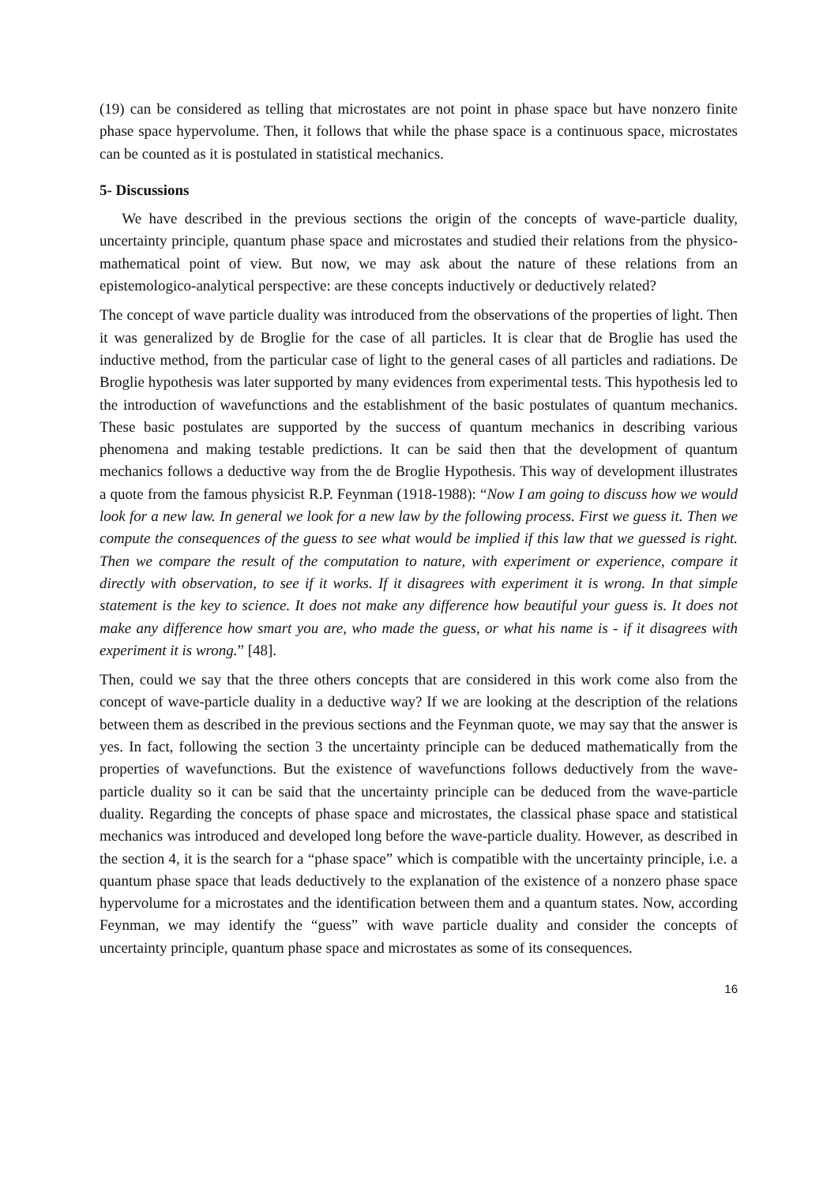(19) can be considered as telling that microstates are not point in phase space but have nonzero finite phase space hypervolume. Then, it follows that while the phase space is a continuous space, microstates can be counted as it is postulated in statistical mechanics.
5- Discussions
We have described in the previous sections the origin of the concepts of wave-particle duality, uncertainty principle, quantum phase space and microstates and studied their relations from the physico-mathematical point of view. But now, we may ask about the nature of these relations from an epistemologico-analytical perspective: are these concepts inductively or deductively related?
The concept of wave particle duality was introduced from the observations of the properties of light. Then it was generalized by de Broglie for the case of all particles. It is clear that de Broglie has used the inductive method, from the particular case of light to the general cases of all particles and radiations. De Broglie hypothesis was later supported by many evidences from experimental tests. This hypothesis led to the introduction of wavefunctions and the establishment of the basic postulates of quantum mechanics. These basic postulates are supported by the success of quantum mechanics in describing various phenomena and making testable predictions. It can be said then that the development of quantum mechanics follows a deductive way from the de Broglie Hypothesis. This way of development illustrates a quote from the famous physicist R.P. Feynman (1918-1988): “Now I am going to discuss how we would look for a new law. In general we look for a new law by the following process. First we guess it. Then we compute the consequences of the guess to see what would be implied if this law that we guessed is right. Then we compare the result of the computation to nature, with experiment or experience, compare it directly with observation, to see if it works. If it disagrees with experiment it is wrong. In that simple statement is the key to science. It does not make any difference how beautiful your guess is. It does not make any difference how smart you are, who made the guess, or what his name is - if it disagrees with experiment it is wrong.” [48].
Then, could we say that the three others concepts that are considered in this work come also from the concept of wave-particle duality in a deductive way? If we are looking at the description of the relations between them as described in the previous sections and the Feynman quote, we may say that the answer is yes. In fact, following the section 3 the uncertainty principle can be deduced mathematically from the properties of wavefunctions. But the existence of wavefunctions follows deductively from the wave-particle duality so it can be said that the uncertainty principle can be deduced from the wave-particle duality. Regarding the concepts of phase space and microstates, the classical phase space and statistical mechanics was introduced and developed long before the wave-particle duality. However, as described in the section 4, it is the search for a “phase space” which is compatible with the uncertainty principle, i.e. a quantum phase space that leads deductively to the explanation of the existence of a nonzero phase space hypervolume for a microstates and the identification between them and a quantum states. Now, according Feynman, we may identify the “guess” with wave particle duality and consider the concepts of uncertainty principle, quantum phase space and microstates as some of its consequences.
16